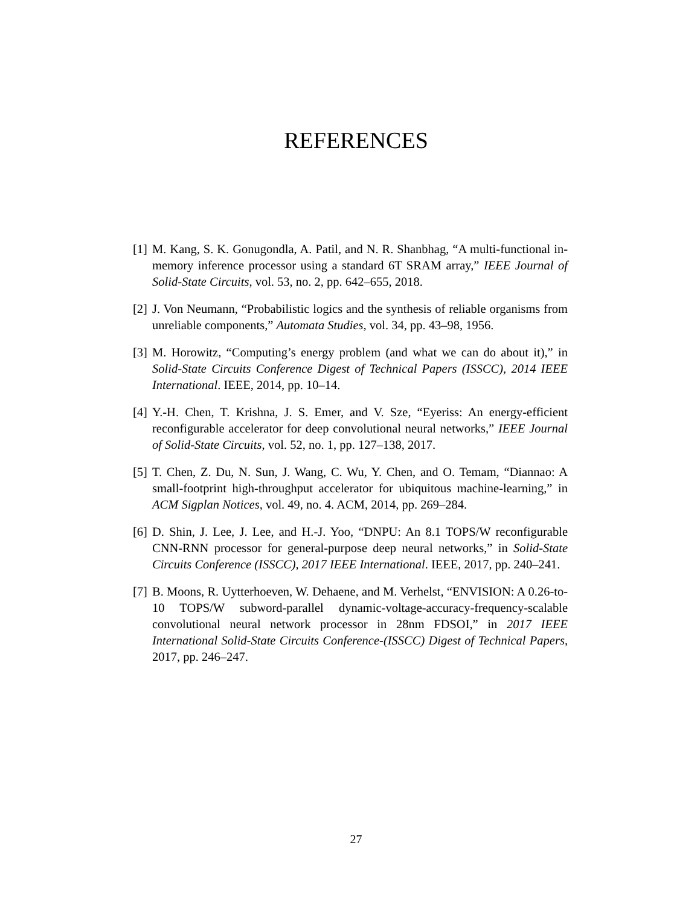REFERENCES
[1] M. Kang, S. K. Gonugondla, A. Patil, and N. R. Shanbhag, “A multi-functional in-memory inference processor using a standard 6T SRAM array,” IEEE Journal of Solid-State Circuits, vol. 53, no. 2, pp. 642–655, 2018.
[2] J. Von Neumann, “Probabilistic logics and the synthesis of reliable organisms from unreliable components,” Automata Studies, vol. 34, pp. 43–98, 1956.
[3] M. Horowitz, “Computing’s energy problem (and what we can do about it),” in Solid-State Circuits Conference Digest of Technical Papers (ISSCC), 2014 IEEE International. IEEE, 2014, pp. 10–14.
[4] Y.-H. Chen, T. Krishna, J. S. Emer, and V. Sze, “Eyeriss: An energy-efficient reconfigurable accelerator for deep convolutional neural networks,” IEEE Journal of Solid-State Circuits, vol. 52, no. 1, pp. 127–138, 2017.
[5] T. Chen, Z. Du, N. Sun, J. Wang, C. Wu, Y. Chen, and O. Temam, “Diannao: A small-footprint high-throughput accelerator for ubiquitous machine-learning,” in ACM Sigplan Notices, vol. 49, no. 4. ACM, 2014, pp. 269–284.
[6] D. Shin, J. Lee, J. Lee, and H.-J. Yoo, “DNPU: An 8.1 TOPS/W reconfigurable CNN-RNN processor for general-purpose deep neural networks,” in Solid-State Circuits Conference (ISSCC), 2017 IEEE International. IEEE, 2017, pp. 240–241.
[7] B. Moons, R. Uytterhoeven, W. Dehaene, and M. Verhelst, “ENVISION: A 0.26-to-10 TOPS/W subword-parallel dynamic-voltage-accuracy-frequency-scalable convolutional neural network processor in 28nm FDSOI,” in 2017 IEEE International Solid-State Circuits Conference-(ISSCC) Digest of Technical Papers, 2017, pp. 246–247.
27